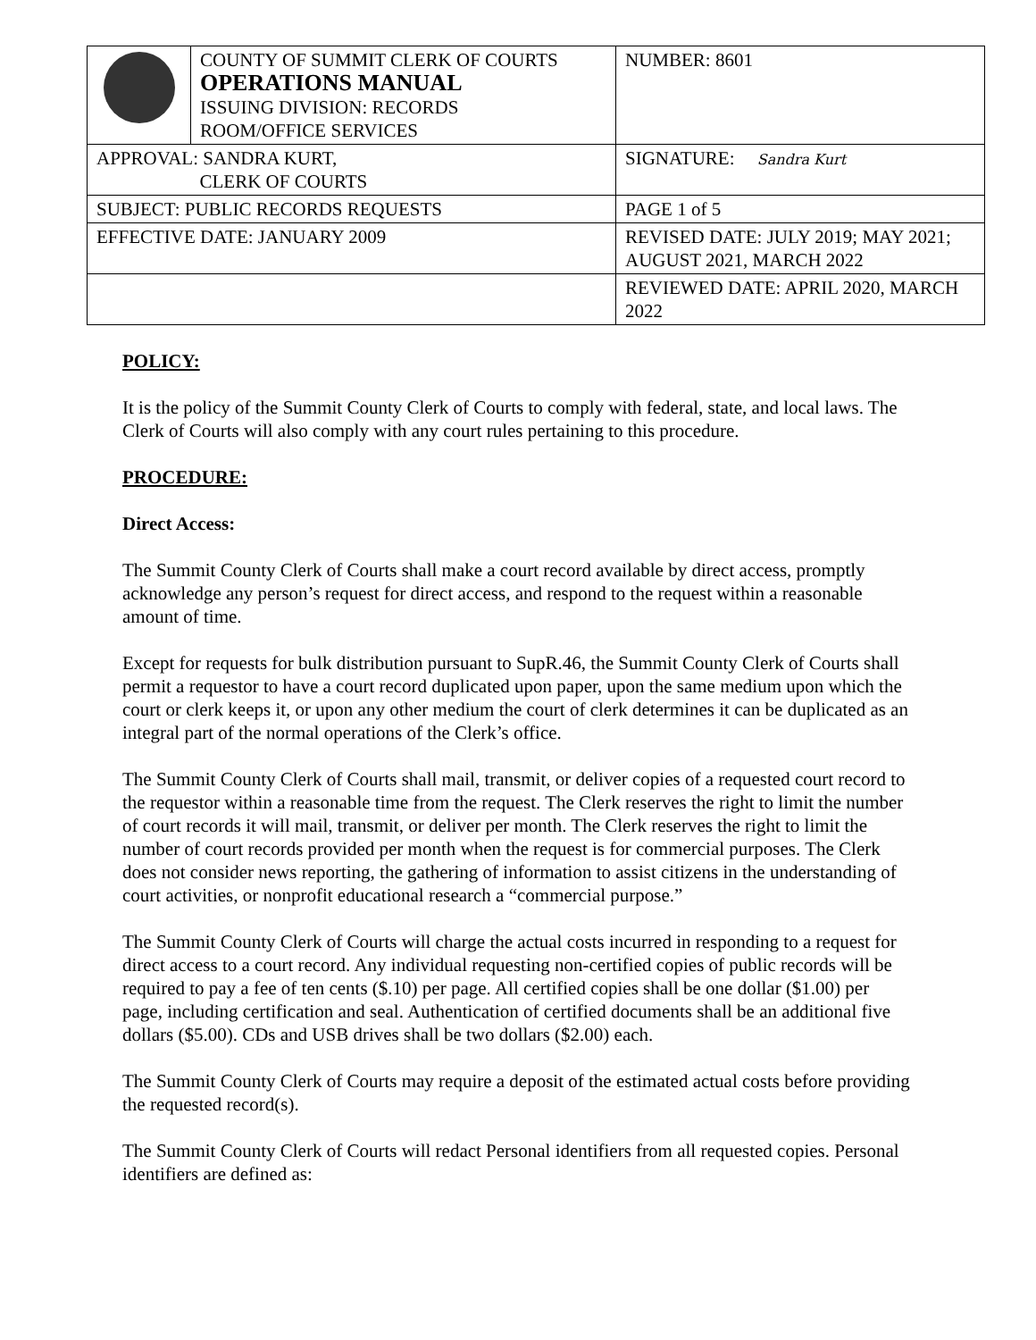| | COUNTY OF SUMMIT CLERK OF COURTS OPERATIONS MANUAL ISSUING DIVISION: RECORDS ROOM/OFFICE SERVICES | NUMBER: 8601 |
| APPROVAL: SANDRA KURT, CLERK OF COURTS | | SIGNATURE: Sandra Kurt |
| SUBJECT: PUBLIC RECORDS REQUESTS | | PAGE 1 of 5 |
| EFFECTIVE DATE: JANUARY 2009 | | REVISED DATE: JULY 2019; MAY 2021; AUGUST 2021, MARCH 2022 |
| | | REVIEWED DATE: APRIL 2020, MARCH 2022 |
POLICY:
It is the policy of the Summit County Clerk of Courts to comply with federal, state, and local laws. The Clerk of Courts will also comply with any court rules pertaining to this procedure.
PROCEDURE:
Direct Access:
The Summit County Clerk of Courts shall make a court record available by direct access, promptly acknowledge any person’s request for direct access, and respond to the request within a reasonable amount of time.
Except for requests for bulk distribution pursuant to SupR.46, the Summit County Clerk of Courts shall permit a requestor to have a court record duplicated upon paper, upon the same medium upon which the court or clerk keeps it, or upon any other medium the court of clerk determines it can be duplicated as an integral part of the normal operations of the Clerk’s office.
The Summit County Clerk of Courts shall mail, transmit, or deliver copies of a requested court record to the requestor within a reasonable time from the request. The Clerk reserves the right to limit the number of court records it will mail, transmit, or deliver per month. The Clerk reserves the right to limit the number of court records provided per month when the request is for commercial purposes. The Clerk does not consider news reporting, the gathering of information to assist citizens in the understanding of court activities, or nonprofit educational research a “commercial purpose.”
The Summit County Clerk of Courts will charge the actual costs incurred in responding to a request for direct access to a court record. Any individual requesting non-certified copies of public records will be required to pay a fee of ten cents ($.10) per page. All certified copies shall be one dollar ($1.00) per page, including certification and seal. Authentication of certified documents shall be an additional five dollars ($5.00). CDs and USB drives shall be two dollars ($2.00) each.
The Summit County Clerk of Courts may require a deposit of the estimated actual costs before providing the requested record(s).
The Summit County Clerk of Courts will redact Personal identifiers from all requested copies. Personal identifiers are defined as: